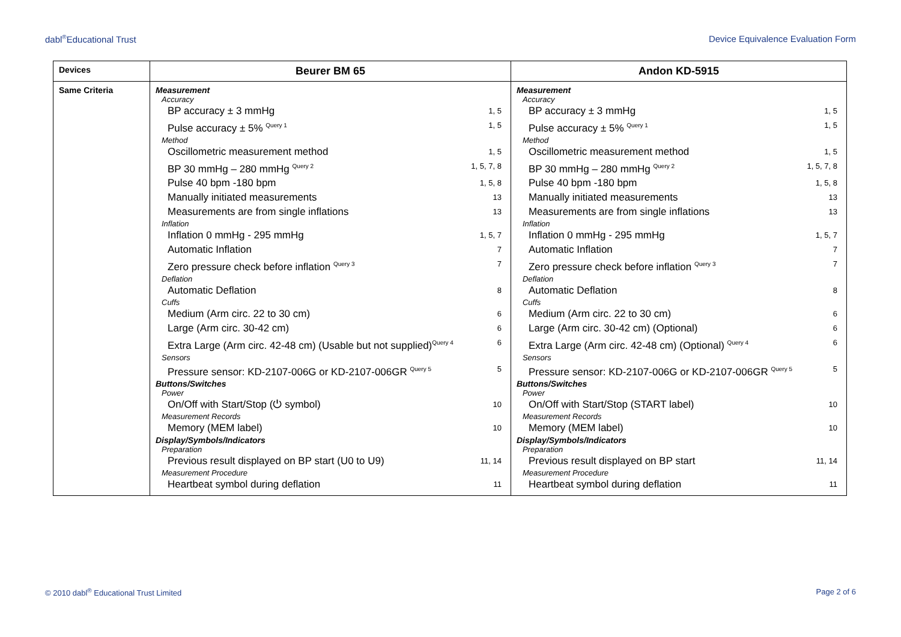dabl<sup>®</sup>Educational Trust Device Equivalence Evaluation Form
| Devices | Beurer BM 65 | Andon KD-5915 |
| Same Criteria | Measurement Accuracy BP accuracy ± 3 mmHg 1, 5 Pulse accuracy ± 5% <sup>Query 1</sup> 1, 5 Method Oscillometric measurement method 1, 5 BP 30 mmHg – 280 mmHg <sup>Query 2</sup> 1, 5, 7, 8 Pulse 40 bpm -180 bpm 1, 5, 8 Manually initiated measurements 13 Measurements are from single inflations 13 Inflation Inflation 0 mmHg - 295 mmHg 1, 5, 7 Automatic Inflation 7 Zero pressure check before inflation <sup>Query 3</sup> 7 Deflation Automatic Deflation 8 Cuffs Medium (Arm circ. 22 to 30 cm) 6 Large (Arm circ. 30-42 cm) 6 Extra Large (Arm circ. 42-48 cm) (Usable but not supplied)<sup>Query 4</sup> 6 Sensors Pressure sensor: KD-2107-006G or KD-2107-006GR <sup>Query 5</sup> 5 Buttons/Switches Power On/Off with Start/Stop (⏻ symbol) 10 Measurement Records Memory (MEM label) 10 Display/Symbols/Indicators Preparation Previous result displayed on BP start (U0 to U9) 11, 14 Measurement Procedure Heartbeat symbol during deflation 11 | Measurement Accuracy BP accuracy ± 3 mmHg 1, 5 Pulse accuracy ± 5% <sup>Query 1</sup> 1, 5 Method Oscillometric measurement method 1, 5 BP 30 mmHg – 280 mmHg <sup>Query 2</sup> 1, 5, 7, 8 Pulse 40 bpm -180 bpm 1, 5, 8 Manually initiated measurements 13 Measurements are from single inflations 13 Inflation Inflation 0 mmHg - 295 mmHg 1, 5, 7 Automatic Inflation 7 Zero pressure check before inflation <sup>Query 3</sup> 7 Deflation Automatic Deflation 8 Cuffs Medium (Arm circ. 22 to 30 cm) 6 Large (Arm circ. 30-42 cm) (Optional) 6 Extra Large (Arm circ. 42-48 cm) (Optional) <sup>Query 4</sup> 6 Sensors Pressure sensor: KD-2107-006G or KD-2107-006GR <sup>Query 5</sup> 5 Buttons/Switches Power On/Off with Start/Stop (START label) 10 Measurement Records Memory (MEM label) 10 Display/Symbols/Indicators Preparation Previous result displayed on BP start 11, 14 Measurement Procedure Heartbeat symbol during deflation 11 |
© 2010 dabl<sup>®</sup> Educational Trust Limited Page 2 of 6